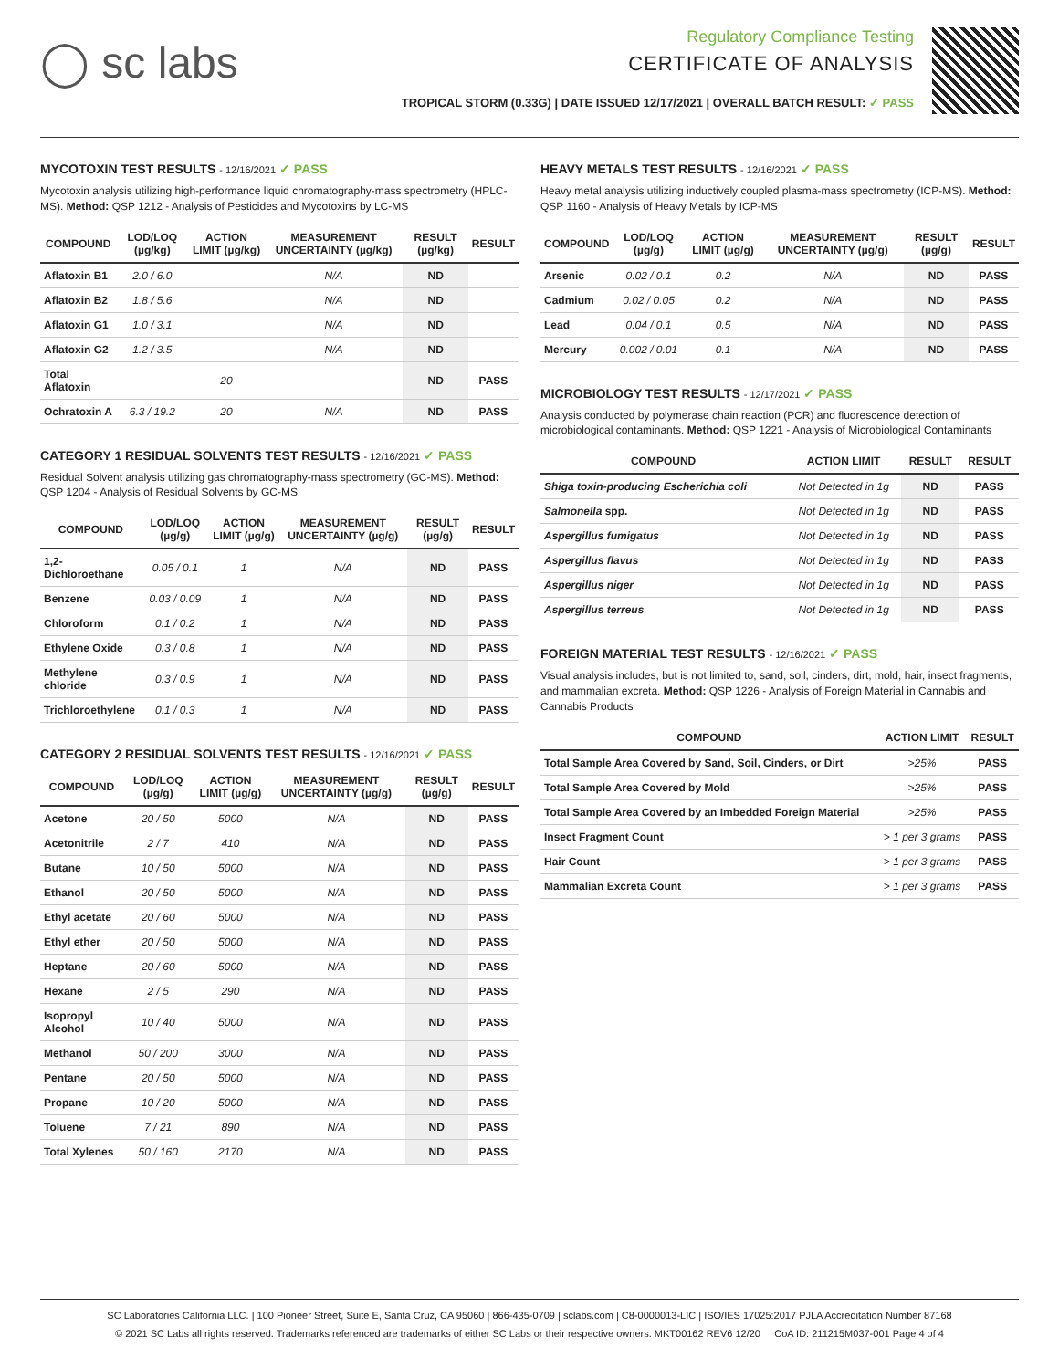◯ sc labs
Regulatory Compliance Testing
CERTIFICATE OF ANALYSIS
TROPICAL STORM (0.33G) | DATE ISSUED 12/17/2021 | OVERALL BATCH RESULT: ✓ PASS
MYCOTOXIN TEST RESULTS - 12/16/2021 ✓ PASS
Mycotoxin analysis utilizing high-performance liquid chromatography-mass spectrometry (HPLC-MS). Method: QSP 1212 - Analysis of Pesticides and Mycotoxins by LC-MS
| COMPOUND | LOD/LOQ (µg/kg) | ACTION LIMIT (µg/kg) | MEASUREMENT UNCERTAINTY (µg/kg) | RESULT (µg/kg) | RESULT |
| --- | --- | --- | --- | --- | --- |
| Aflatoxin B1 | 2.0 / 6.0 | | N/A | ND | |
| Aflatoxin B2 | 1.8 / 5.6 | | N/A | ND | |
| Aflatoxin G1 | 1.0 / 3.1 | | N/A | ND | |
| Aflatoxin G2 | 1.2 / 3.5 | | N/A | ND | |
| Total Aflatoxin | | 20 | | ND | PASS |
| Ochratoxin A | 6.3 / 19.2 | 20 | N/A | ND | PASS |
CATEGORY 1 RESIDUAL SOLVENTS TEST RESULTS - 12/16/2021 ✓ PASS
Residual Solvent analysis utilizing gas chromatography-mass spectrometry (GC-MS). Method: QSP 1204 - Analysis of Residual Solvents by GC-MS
| COMPOUND | LOD/LOQ (µg/g) | ACTION LIMIT (µg/g) | MEASUREMENT UNCERTAINTY (µg/g) | RESULT (µg/g) | RESULT |
| --- | --- | --- | --- | --- | --- |
| 1,2-Dichloroethane | 0.05 / 0.1 | 1 | N/A | ND | PASS |
| Benzene | 0.03 / 0.09 | 1 | N/A | ND | PASS |
| Chloroform | 0.1 / 0.2 | 1 | N/A | ND | PASS |
| Ethylene Oxide | 0.3 / 0.8 | 1 | N/A | ND | PASS |
| Methylene chloride | 0.3 / 0.9 | 1 | N/A | ND | PASS |
| Trichloroethylene | 0.1 / 0.3 | 1 | N/A | ND | PASS |
CATEGORY 2 RESIDUAL SOLVENTS TEST RESULTS - 12/16/2021 ✓ PASS
| COMPOUND | LOD/LOQ (µg/g) | ACTION LIMIT (µg/g) | MEASUREMENT UNCERTAINTY (µg/g) | RESULT (µg/g) | RESULT |
| --- | --- | --- | --- | --- | --- |
| Acetone | 20 / 50 | 5000 | N/A | ND | PASS |
| Acetonitrile | 2 / 7 | 410 | N/A | ND | PASS |
| Butane | 10 / 50 | 5000 | N/A | ND | PASS |
| Ethanol | 20 / 50 | 5000 | N/A | ND | PASS |
| Ethyl acetate | 20 / 60 | 5000 | N/A | ND | PASS |
| Ethyl ether | 20 / 50 | 5000 | N/A | ND | PASS |
| Heptane | 20 / 60 | 5000 | N/A | ND | PASS |
| Hexane | 2 / 5 | 290 | N/A | ND | PASS |
| Isopropyl Alcohol | 10 / 40 | 5000 | N/A | ND | PASS |
| Methanol | 50 / 200 | 3000 | N/A | ND | PASS |
| Pentane | 20 / 50 | 5000 | N/A | ND | PASS |
| Propane | 10 / 20 | 5000 | N/A | ND | PASS |
| Toluene | 7 / 21 | 890 | N/A | ND | PASS |
| Total Xylenes | 50 / 160 | 2170 | N/A | ND | PASS |
HEAVY METALS TEST RESULTS - 12/16/2021 ✓ PASS
Heavy metal analysis utilizing inductively coupled plasma-mass spectrometry (ICP-MS). Method: QSP 1160 - Analysis of Heavy Metals by ICP-MS
| COMPOUND | LOD/LOQ (µg/g) | ACTION LIMIT (µg/g) | MEASUREMENT UNCERTAINTY (µg/g) | RESULT (µg/g) | RESULT |
| --- | --- | --- | --- | --- | --- |
| Arsenic | 0.02 / 0.1 | 0.2 | N/A | ND | PASS |
| Cadmium | 0.02 / 0.05 | 0.2 | N/A | ND | PASS |
| Lead | 0.04 / 0.1 | 0.5 | N/A | ND | PASS |
| Mercury | 0.002 / 0.01 | 0.1 | N/A | ND | PASS |
MICROBIOLOGY TEST RESULTS - 12/17/2021 ✓ PASS
Analysis conducted by polymerase chain reaction (PCR) and fluorescence detection of microbiological contaminants. Method: QSP 1221 - Analysis of Microbiological Contaminants
| COMPOUND | ACTION LIMIT | RESULT | RESULT |
| --- | --- | --- | --- |
| Shiga toxin-producing Escherichia coli | Not Detected in 1g | ND | PASS |
| Salmonella spp. | Not Detected in 1g | ND | PASS |
| Aspergillus fumigatus | Not Detected in 1g | ND | PASS |
| Aspergillus flavus | Not Detected in 1g | ND | PASS |
| Aspergillus niger | Not Detected in 1g | ND | PASS |
| Aspergillus terreus | Not Detected in 1g | ND | PASS |
FOREIGN MATERIAL TEST RESULTS - 12/16/2021 ✓ PASS
Visual analysis includes, but is not limited to, sand, soil, cinders, dirt, mold, hair, insect fragments, and mammalian excreta. Method: QSP 1226 - Analysis of Foreign Material in Cannabis and Cannabis Products
| COMPOUND | ACTION LIMIT | RESULT |
| --- | --- | --- |
| Total Sample Area Covered by Sand, Soil, Cinders, or Dirt | >25% | PASS |
| Total Sample Area Covered by Mold | >25% | PASS |
| Total Sample Area Covered by an Imbedded Foreign Material | >25% | PASS |
| Insect Fragment Count | > 1 per 3 grams | PASS |
| Hair Count | > 1 per 3 grams | PASS |
| Mammalian Excreta Count | > 1 per 3 grams | PASS |
SC Laboratories California LLC. | 100 Pioneer Street, Suite E, Santa Cruz, CA 95060 | 866-435-0709 | sclabs.com | C8-0000013-LIC | ISO/IES 17025:2017 PJLA Accreditation Number 87168
© 2021 SC Labs all rights reserved. Trademarks referenced are trademarks of either SC Labs or their respective owners. MKT00162 REV6 12/20 CoA ID: 211215M037-001 Page 4 of 4